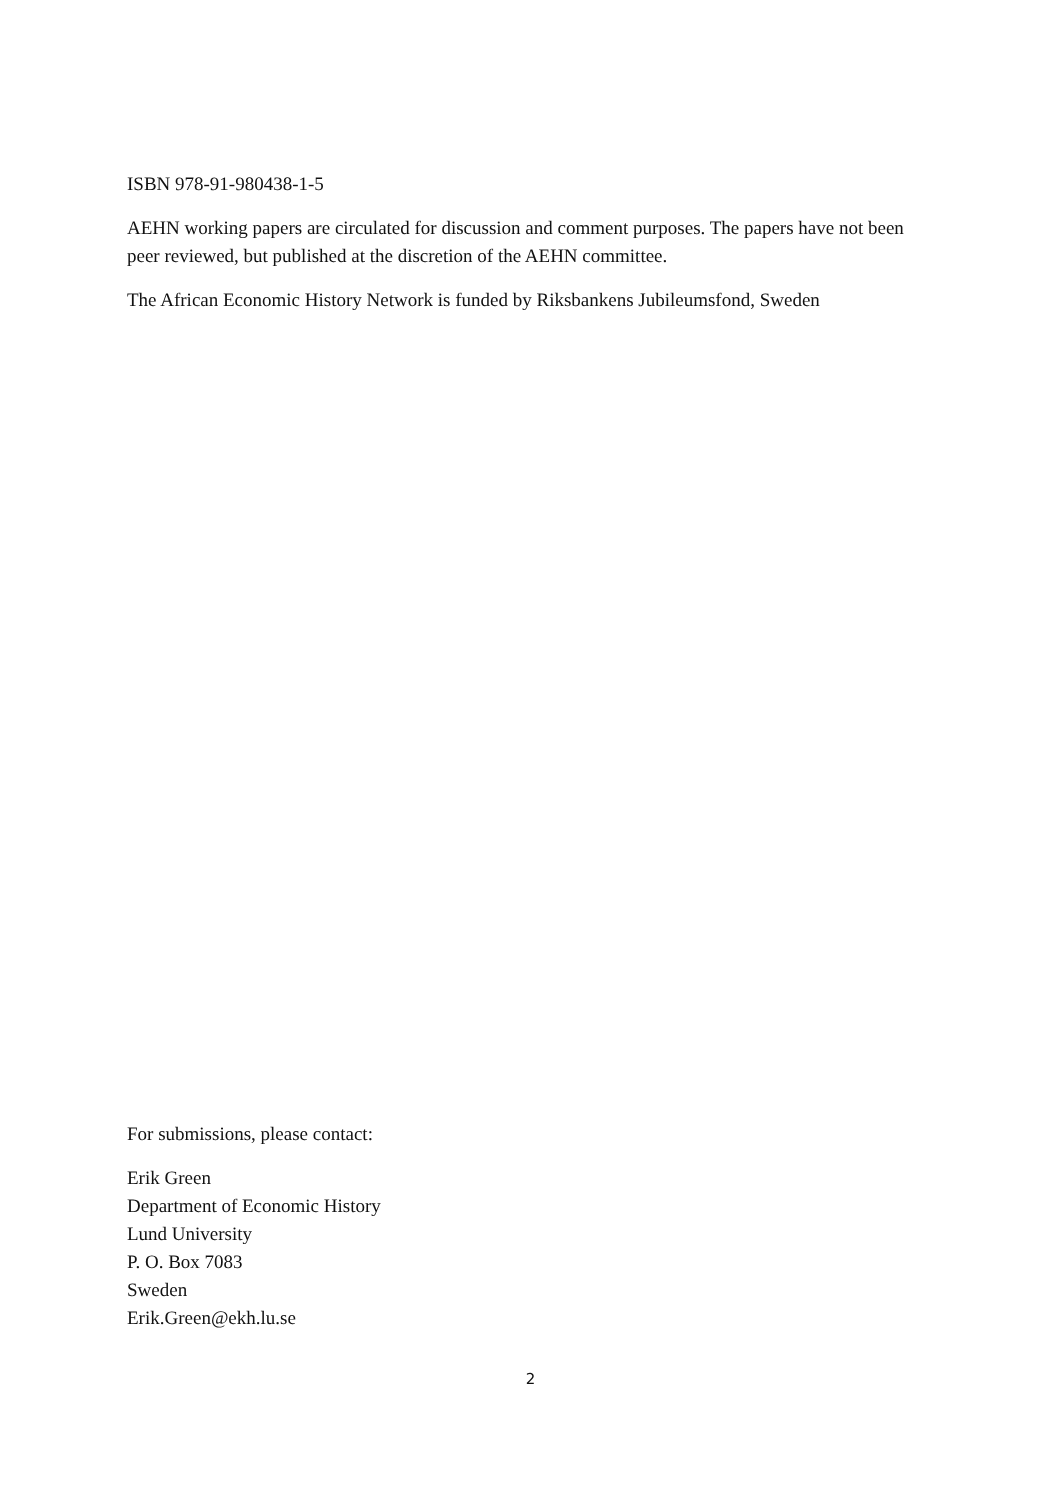ISBN 978-91-980438-1-5
AEHN working papers are circulated for discussion and comment purposes. The papers have not been peer reviewed, but published at the discretion of the AEHN committee.
The African Economic History Network is funded by Riksbankens Jubileumsfond, Sweden
For submissions, please contact:
Erik Green
Department of Economic History
Lund University
P. O. Box 7083
Sweden
Erik.Green@ekh.lu.se
2